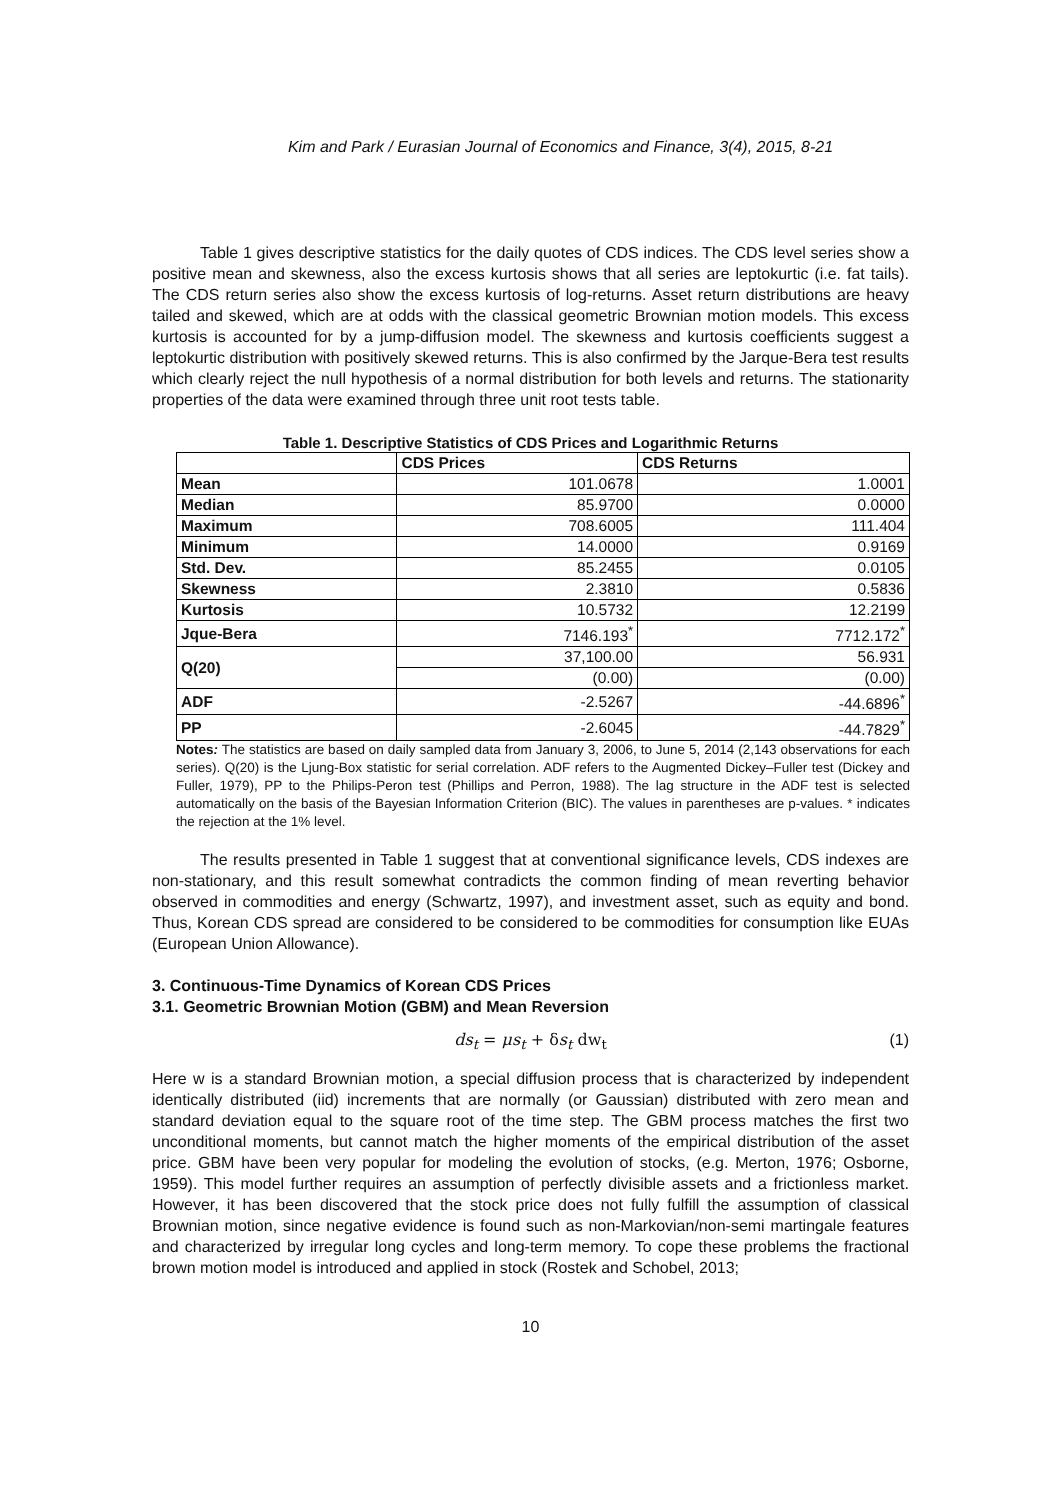Kim and Park / Eurasian Journal of Economics and Finance, 3(4), 2015, 8-21
Table 1 gives descriptive statistics for the daily quotes of CDS indices. The CDS level series show a positive mean and skewness, also the excess kurtosis shows that all series are leptokurtic (i.e. fat tails). The CDS return series also show the excess kurtosis of log-returns. Asset return distributions are heavy tailed and skewed, which are at odds with the classical geometric Brownian motion models. This excess kurtosis is accounted for by a jump-diffusion model. The skewness and kurtosis coefficients suggest a leptokurtic distribution with positively skewed returns. This is also confirmed by the Jarque-Bera test results which clearly reject the null hypothesis of a normal distribution for both levels and returns. The stationarity properties of the data were examined through three unit root tests table.
Table 1. Descriptive Statistics of CDS Prices and Logarithmic Returns
| | CDS Prices | CDS Returns |
| --- | --- | --- |
| Mean | 101.0678 | 1.0001 |
| Median | 85.9700 | 0.0000 |
| Maximum | 708.6005 | 111.404 |
| Minimum | 14.0000 | 0.9169 |
| Std. Dev. | 85.2455 | 0.0105 |
| Skewness | 2.3810 | 0.5836 |
| Kurtosis | 10.5732 | 12.2199 |
| Jque-Bera | 7146.193<sup>*</sup> | 7712.172<sup>*</sup> |
| Q(20) | 37,100.00 | 56.931 |
| | (0.00) | (0.00) |
| ADF | -2.5267 | -44.6896<sup>*</sup> |
| PP | -2.6045 | -44.7829<sup>*</sup> |
Notes: The statistics are based on daily sampled data from January 3, 2006, to June 5, 2014 (2,143 observations for each series). Q(20) is the Ljung-Box statistic for serial correlation. ADF refers to the Augmented Dickey–Fuller test (Dickey and Fuller, 1979), PP to the Philips-Peron test (Phillips and Perron, 1988). The lag structure in the ADF test is selected automatically on the basis of the Bayesian Information Criterion (BIC). The values in parentheses are p-values. * indicates the rejection at the 1% level.
The results presented in Table 1 suggest that at conventional significance levels, CDS indexes are non-stationary, and this result somewhat contradicts the common finding of mean reverting behavior observed in commodities and energy (Schwartz, 1997), and investment asset, such as equity and bond. Thus, Korean CDS spread are considered to be considered to be commodities for consumption like EUAs (European Union Allowance).
3. Continuous-Time Dynamics of Korean CDS Prices
3.1. Geometric Brownian Motion (GBM) and Mean Reversion
ds<sub>t</sub> = μs<sub>t</sub> + δs<sub>t</sub> dw<sub>t</sub> (1)
Here w is a standard Brownian motion, a special diffusion process that is characterized by independent identically distributed (iid) increments that are normally (or Gaussian) distributed with zero mean and standard deviation equal to the square root of the time step. The GBM process matches the first two unconditional moments, but cannot match the higher moments of the empirical distribution of the asset price. GBM have been very popular for modeling the evolution of stocks, (e.g. Merton, 1976; Osborne, 1959). This model further requires an assumption of perfectly divisible assets and a frictionless market. However, it has been discovered that the stock price does not fully fulfill the assumption of classical Brownian motion, since negative evidence is found such as non-Markovian/non-semi martingale features and characterized by irregular long cycles and long-term memory. To cope these problems the fractional brown motion model is introduced and applied in stock (Rostek and Schobel, 2013;
10